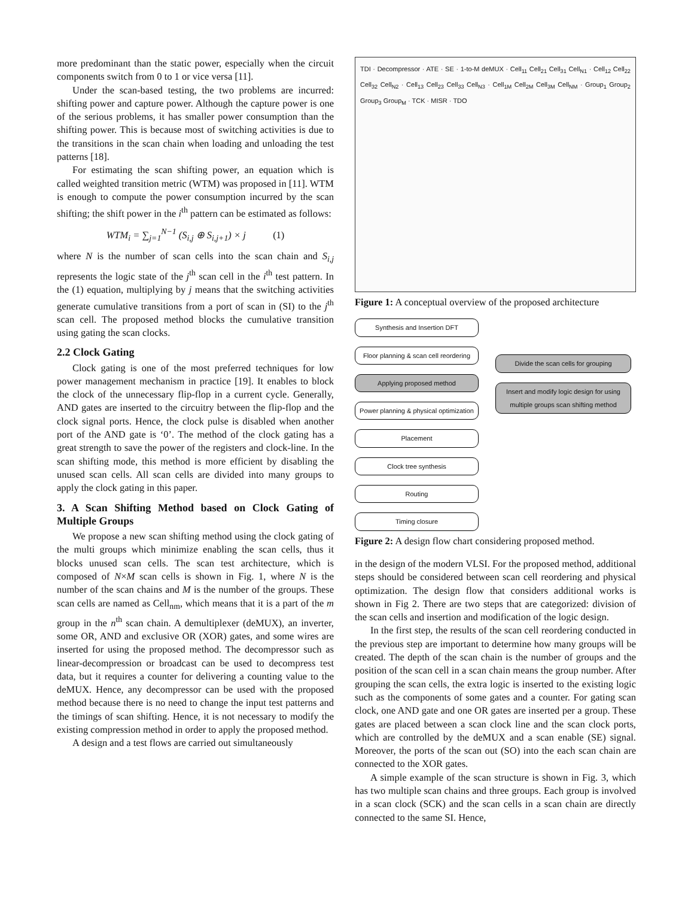more predominant than the static power, especially when the circuit components switch from 0 to 1 or vice versa [11].
Under the scan-based testing, the two problems are incurred: shifting power and capture power. Although the capture power is one of the serious problems, it has smaller power consumption than the shifting power. This is because most of switching activities is due to the transitions in the scan chain when loading and unloading the test patterns [18].
For estimating the scan shifting power, an equation which is called weighted transition metric (WTM) was proposed in [11]. WTM is enough to compute the power consumption incurred by the scan shifting; the shift power in the i<sup>th</sup> pattern can be estimated as follows:
WTM<sub>i</sub> = ∑<sub>j=1</sub><sup>N−1</sup> (S<sub>i,j</sub> ⊕ S<sub>i,j+1</sub>) × j (1)
where N is the number of scan cells into the scan chain and S<sub>i,j</sub> represents the logic state of the j<sup>th</sup> scan cell in the i<sup>th</sup> test pattern. In the (1) equation, multiplying by j means that the switching activities generate cumulative transitions from a port of scan in (SI) to the j<sup>th</sup> scan cell. The proposed method blocks the cumulative transition using gating the scan clocks.
2.2 Clock Gating
Clock gating is one of the most preferred techniques for low power management mechanism in practice [19]. It enables to block the clock of the unnecessary flip-flop in a current cycle. Generally, AND gates are inserted to the circuitry between the flip-flop and the clock signal ports. Hence, the clock pulse is disabled when another port of the AND gate is ‘0’. The method of the clock gating has a great strength to save the power of the registers and clock-line. In the scan shifting mode, this method is more efficient by disabling the unused scan cells. All scan cells are divided into many groups to apply the clock gating in this paper.
3. A Scan Shifting Method based on Clock Gating of Multiple Groups
We propose a new scan shifting method using the clock gating of the multi groups which minimize enabling the scan cells, thus it blocks unused scan cells. The scan test architecture, which is composed of N×M scan cells is shown in Fig. 1, where N is the number of the scan chains and M is the number of the groups. These scan cells are named as Cell<sub>nm</sub>, which means that it is a part of the m group in the n<sup>th</sup> scan chain. A demultiplexer (deMUX), an inverter, some OR, AND and exclusive OR (XOR) gates, and some wires are inserted for using the proposed method. The decompressor such as linear-decompression or broadcast can be used to decompress test data, but it requires a counter for delivering a counting value to the deMUX. Hence, any decompressor can be used with the proposed method because there is no need to change the input test patterns and the timings of scan shifting. Hence, it is not necessary to modify the existing compression method in order to apply the proposed method.
A design and a test flows are carried out simultaneously
TDI · Decompressor · ATE · SE · 1-to-M deMUX · Cell<sub>11</sub> Cell<sub>21</sub> Cell<sub>31</sub> Cell<sub>N1</sub> · Cell<sub>12</sub> Cell<sub>22</sub> Cell<sub>32</sub> Cell<sub>N2</sub> · Cell<sub>13</sub> Cell<sub>23</sub> Cell<sub>33</sub> Cell<sub>N3</sub> · Cell<sub>1M</sub> Cell<sub>2M</sub> Cell<sub>3M</sub> Cell<sub>NM</sub> · Group<sub>1</sub> Group<sub>2</sub> Group<sub>3</sub> Group<sub>M</sub> · TCK · MISR · TDO
Figure 1: A conceptual overview of the proposed architecture
Synthesis and Insertion DFT
Floor planning & scan cell reordering
Applying proposed method
Power planning & physical optimization
Placement
Clock tree synthesis
Routing
Timing closure
Divide the scan cells for grouping
Insert and modify logic design for using multiple groups scan shifting method
Figure 2: A design flow chart considering proposed method.
in the design of the modern VLSI. For the proposed method, additional steps should be considered between scan cell reordering and physical optimization. The design flow that considers additional works is shown in Fig 2. There are two steps that are categorized: division of the scan cells and insertion and modification of the logic design.
In the first step, the results of the scan cell reordering conducted in the previous step are important to determine how many groups will be created. The depth of the scan chain is the number of groups and the position of the scan cell in a scan chain means the group number. After grouping the scan cells, the extra logic is inserted to the existing logic such as the components of some gates and a counter. For gating scan clock, one AND gate and one OR gates are inserted per a group. These gates are placed between a scan clock line and the scan clock ports, which are controlled by the deMUX and a scan enable (SE) signal. Moreover, the ports of the scan out (SO) into the each scan chain are connected to the XOR gates.
A simple example of the scan structure is shown in Fig. 3, which has two multiple scan chains and three groups. Each group is involved in a scan clock (SCK) and the scan cells in a scan chain are directly connected to the same SI. Hence,